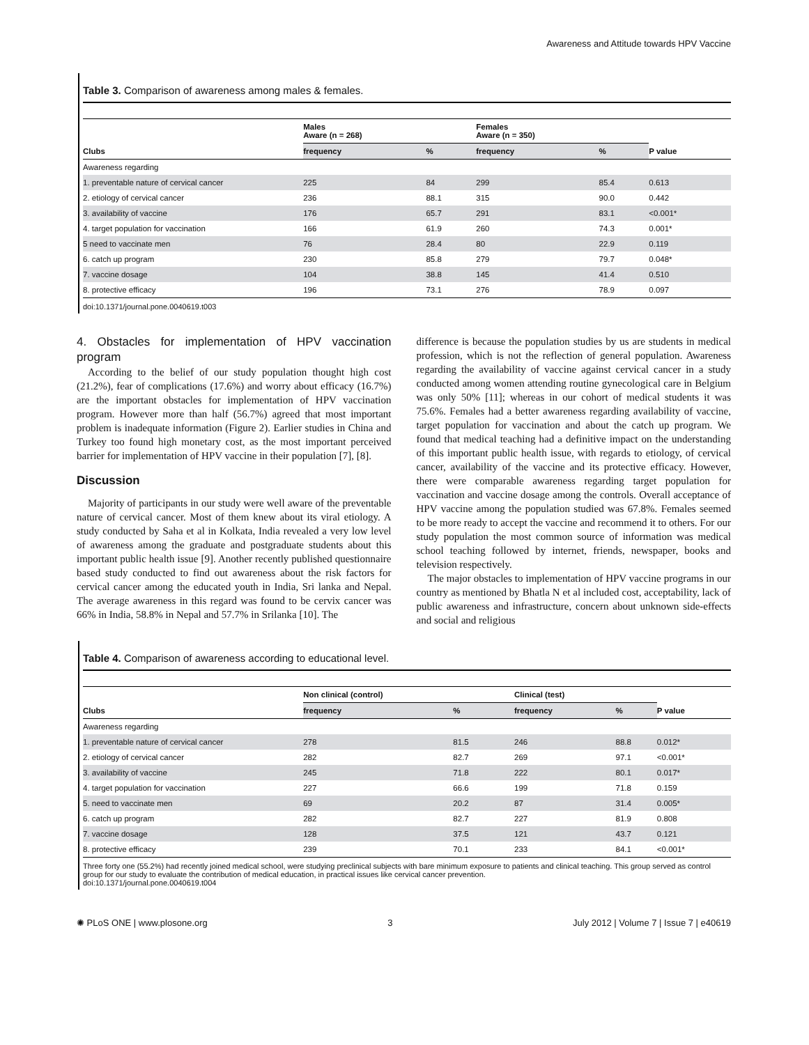Awareness and Attitude towards HPV Vaccine
Table 3. Comparison of awareness among males & females.
| Clubs | Males Aware (n = 268) | | Females Aware (n = 350) | | P value |
| --- | --- | --- | --- | --- | --- |
| | frequency | % | frequency | % | |
| Awareness regarding | | | | | |
| 1. preventable nature of cervical cancer | 225 | 84 | 299 | 85.4 | 0.613 |
| 2. etiology of cervical cancer | 236 | 88.1 | 315 | 90.0 | 0.442 |
| 3. availability of vaccine | 176 | 65.7 | 291 | 83.1 | <0.001* |
| 4. target population for vaccination | 166 | 61.9 | 260 | 74.3 | 0.001* |
| 5 need to vaccinate men | 76 | 28.4 | 80 | 22.9 | 0.119 |
| 6. catch up program | 230 | 85.8 | 279 | 79.7 | 0.048* |
| 7. vaccine dosage | 104 | 38.8 | 145 | 41.4 | 0.510 |
| 8. protective efficacy | 196 | 73.1 | 276 | 78.9 | 0.097 |
doi:10.1371/journal.pone.0040619.t003
4. Obstacles for implementation of HPV vaccination program
According to the belief of our study population thought high cost (21.2%), fear of complications (17.6%) and worry about efficacy (16.7%) are the important obstacles for implementation of HPV vaccination program. However more than half (56.7%) agreed that most important problem is inadequate information (Figure 2). Earlier studies in China and Turkey too found high monetary cost, as the most important perceived barrier for implementation of HPV vaccine in their population [7], [8].
Discussion
Majority of participants in our study were well aware of the preventable nature of cervical cancer. Most of them knew about its viral etiology. A study conducted by Saha et al in Kolkata, India revealed a very low level of awareness among the graduate and postgraduate students about this important public health issue [9]. Another recently published questionnaire based study conducted to find out awareness about the risk factors for cervical cancer among the educated youth in India, Sri lanka and Nepal. The average awareness in this regard was found to be cervix cancer was 66% in India, 58.8% in Nepal and 57.7% in Srilanka [10]. The
difference is because the population studies by us are students in medical profession, which is not the reflection of general population. Awareness regarding the availability of vaccine against cervical cancer in a study conducted among women attending routine gynecological care in Belgium was only 50% [11]; whereas in our cohort of medical students it was 75.6%. Females had a better awareness regarding availability of vaccine, target population for vaccination and about the catch up program. We found that medical teaching had a definitive impact on the understanding of this important public health issue, with regards to etiology, of cervical cancer, availability of the vaccine and its protective efficacy. However, there were comparable awareness regarding target population for vaccination and vaccine dosage among the controls. Overall acceptance of HPV vaccine among the population studied was 67.8%. Females seemed to be more ready to accept the vaccine and recommend it to others. For our study population the most common source of information was medical school teaching followed by internet, friends, newspaper, books and television respectively.
The major obstacles to implementation of HPV vaccine programs in our country as mentioned by Bhatla N et al included cost, acceptability, lack of public awareness and infrastructure, concern about unknown side-effects and social and religious
Table 4. Comparison of awareness according to educational level.
| Clubs | Non clinical (control) | | Clinical (test) | | P value |
| --- | --- | --- | --- | --- | --- |
| | frequency | % | frequency | % | |
| Awareness regarding | | | | | |
| 1. preventable nature of cervical cancer | 278 | 81.5 | 246 | 88.8 | 0.012* |
| 2. etiology of cervical cancer | 282 | 82.7 | 269 | 97.1 | <0.001* |
| 3. availability of vaccine | 245 | 71.8 | 222 | 80.1 | 0.017* |
| 4. target population for vaccination | 227 | 66.6 | 199 | 71.8 | 0.159 |
| 5. need to vaccinate men | 69 | 20.2 | 87 | 31.4 | 0.005* |
| 6. catch up program | 282 | 82.7 | 227 | 81.9 | 0.808 |
| 7. vaccine dosage | 128 | 37.5 | 121 | 43.7 | 0.121 |
| 8. protective efficacy | 239 | 70.1 | 233 | 84.1 | <0.001* |
Three forty one (55.2%) had recently joined medical school, were studying preclinical subjects with bare minimum exposure to patients and clinical teaching. This group served as control group for our study to evaluate the contribution of medical education, in practical issues like cervical cancer prevention.
doi:10.1371/journal.pone.0040619.t004
✺ PLoS ONE | www.plosone.org 3 July 2012 | Volume 7 | Issue 7 | e40619